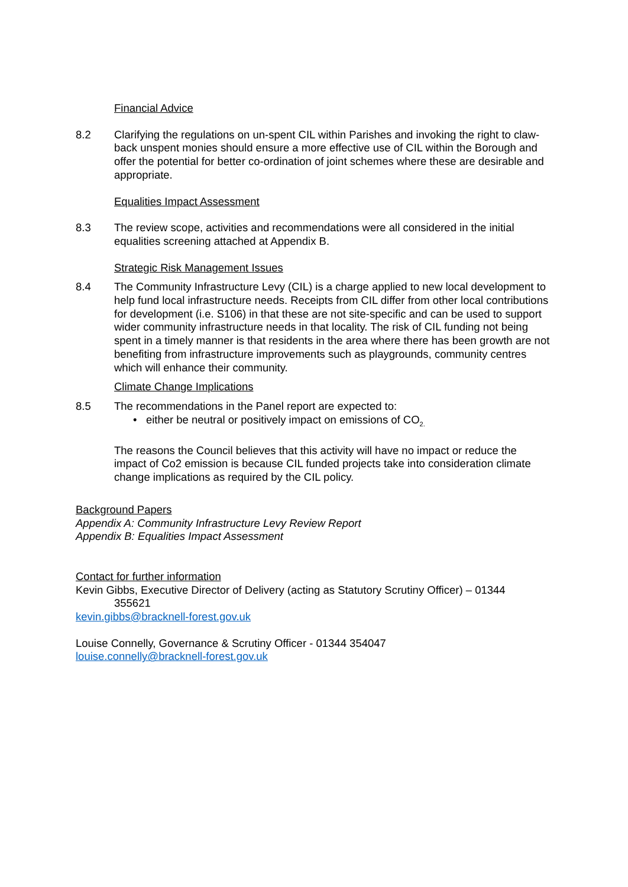Financial Advice
8.2 Clarifying the regulations on un-spent CIL within Parishes and invoking the right to claw-back unspent monies should ensure a more effective use of CIL within the Borough and offer the potential for better co-ordination of joint schemes where these are desirable and appropriate.
Equalities Impact Assessment
8.3 The review scope, activities and recommendations were all considered in the initial equalities screening attached at Appendix B.
Strategic Risk Management Issues
8.4 The Community Infrastructure Levy (CIL) is a charge applied to new local development to help fund local infrastructure needs. Receipts from CIL differ from other local contributions for development (i.e. S106) in that these are not site-specific and can be used to support wider community infrastructure needs in that locality. The risk of CIL funding not being spent in a timely manner is that residents in the area where there has been growth are not benefiting from infrastructure improvements such as playgrounds, community centres which will enhance their community.
Climate Change Implications
8.5 The recommendations in the Panel report are expected to:
• either be neutral or positively impact on emissions of CO<sub>2.</sub>
The reasons the Council believes that this activity will have no impact or reduce the impact of Co2 emission is because CIL funded projects take into consideration climate change implications as required by the CIL policy.
Background Papers
Appendix A: Community Infrastructure Levy Review Report
Appendix B: Equalities Impact Assessment
Contact for further information
Kevin Gibbs, Executive Director of Delivery (acting as Statutory Scrutiny Officer) – 01344
355621
kevin.gibbs@bracknell-forest.gov.uk
Louise Connelly, Governance & Scrutiny Officer - 01344 354047
louise.connelly@bracknell-forest.gov.uk